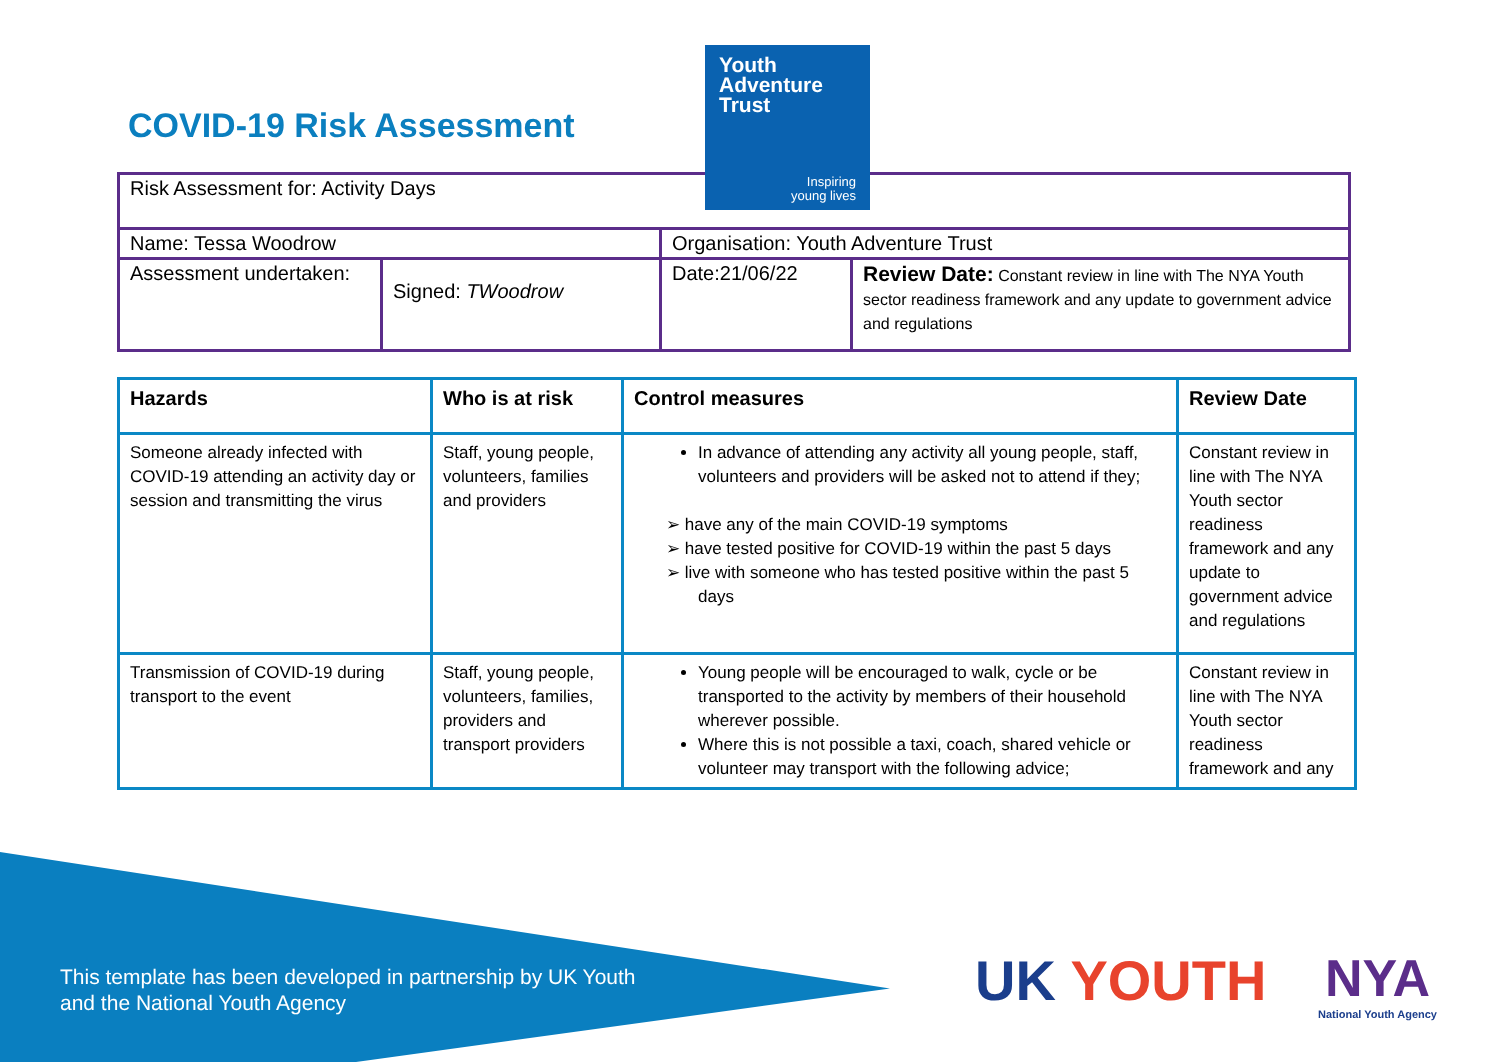COVID-19 Risk Assessment
Youth
Adventure
Trust
Inspiring
young lives
| Risk Assessment for: Activity Days | | | |
| Name: Tessa Woodrow | | Organisation: Youth Adventure Trust | |
| Assessment undertaken: | Signed: TWoodrow | Date:21/06/22 | Review Date: Constant review in line with The NYA Youth sector readiness framework and any update to government advice and regulations |
| Hazards | Who is at risk | Control measures | Review Date |
| --- | --- | --- | --- |
| Someone already infected with COVID-19 attending an activity day or session and transmitting the virus | Staff, young people, volunteers, families and providers | In advance of attending any activity all young people, staff, volunteers and providers will be asked not to attend if they; ➢ have any of the main COVID-19 symptoms ➢ have tested positive for COVID-19 within the past 5 days ➢ live with someone who has tested positive within the past 5 days | Constant review in line with The NYA Youth sector readiness framework and any update to government advice and regulations |
| Transmission of COVID-19 during transport to the event | Staff, young people, volunteers, families, providers and transport providers | Young people will be encouraged to walk, cycle or be transported to the activity by members of their household wherever possible. Where this is not possible a taxi, coach, shared vehicle or volunteer may transport with the following advice; | Constant review in line with The NYA Youth sector readiness framework and any |
This template has been developed in partnership by UK Youth
and the National Youth Agency
UK YOUTH NYA
National Youth Agency